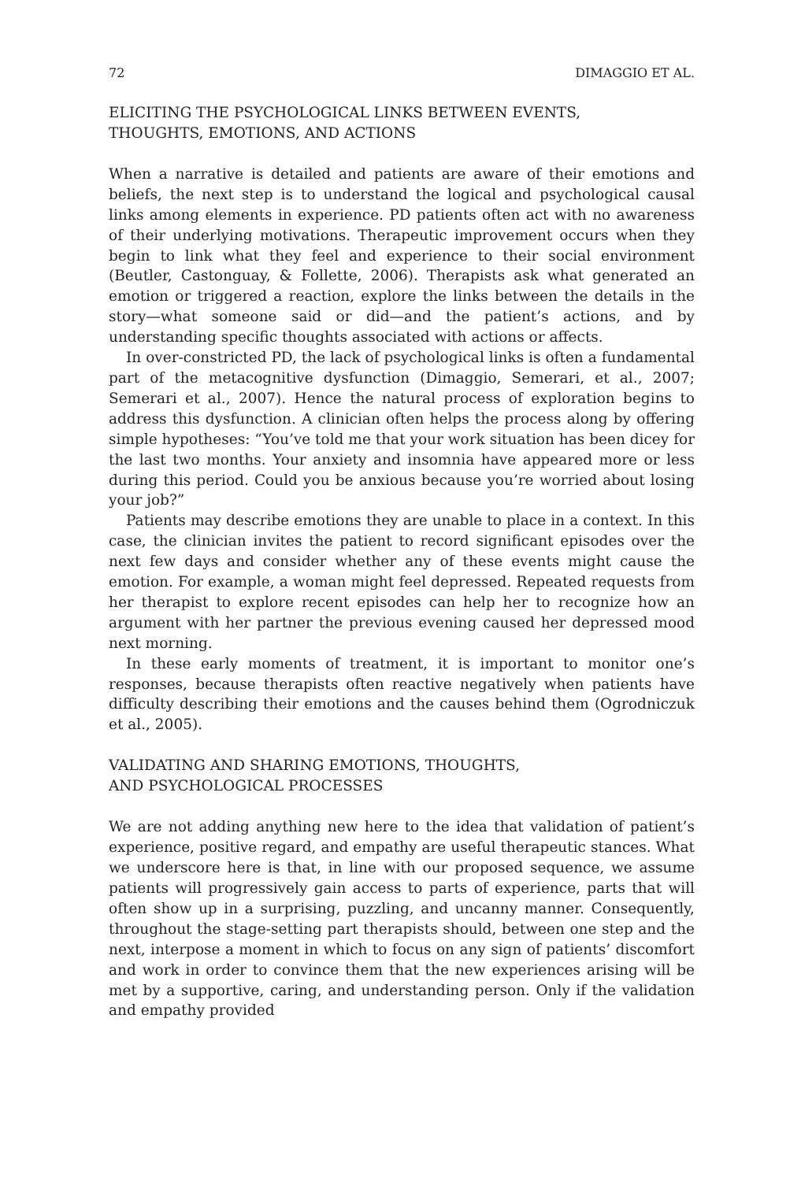72 DIMAGGIO ET AL.
ELICITING THE PSYCHOLOGICAL LINKS BETWEEN EVENTS,
THOUGHTS, EMOTIONS, AND ACTIONS
When a narrative is detailed and patients are aware of their emotions and beliefs, the next step is to understand the logical and psychological causal links among elements in experience. PD patients often act with no aware­ness of their underlying motivations. Therapeutic improvement occurs when they begin to link what they feel and experience to their social envi­ronment (Beutler, Castonguay, & Follette, 2006). Therapists ask what generated an emotion or triggered a reaction, explore the links between the details in the story—what someone said or did—and the patient’s ac­tions, and by understanding specific thoughts associated with actions or affects.
In over-constricted PD, the lack of psychological links is often a funda­mental part of the metacognitive dysfunction (Dimaggio, Semerari, et al., 2007; Semerari et al., 2007). Hence the natural process of exploration be­gins to address this dysfunction. A clinician often helps the process along by offering simple hypotheses: “You’ve told me that your work situation has been dicey for the last two months. Your anxiety and insomnia have appeared more or less during this period. Could you be anxious because you’re worried about losing your job?”
Patients may describe emotions they are unable to place in a context. In this case, the clinician invites the patient to record significant episodes over the next few days and consider whether any of these events might cause the emotion. For example, a woman might feel depressed. Repeated requests from her therapist to explore recent episodes can help her to rec­ognize how an argument with her partner the previous evening caused her depressed mood next morning.
In these early moments of treatment, it is important to monitor one’s responses, because therapists often reactive negatively when patients have difficulty describing their emotions and the causes behind them (Ogrodniczuk et al., 2005).
VALIDATING AND SHARING EMOTIONS, THOUGHTS,
AND PSYCHOLOGICAL PROCESSES
We are not adding anything new here to the idea that validation of pa­tient’s experience, positive regard, and empathy are useful therapeutic stances. What we underscore here is that, in line with our proposed se­quence, we assume patients will progressively gain access to parts of ex­perience, parts that will often show up in a surprising, puzzling, and un­canny manner. Consequently, throughout the stage-setting part therapists should, between one step and the next, interpose a moment in which to focus on any sign of patients’ discomfort and work in order to convince them that the new experiences arising will be met by a supportive, caring, and understanding person. Only if the validation and empathy provided